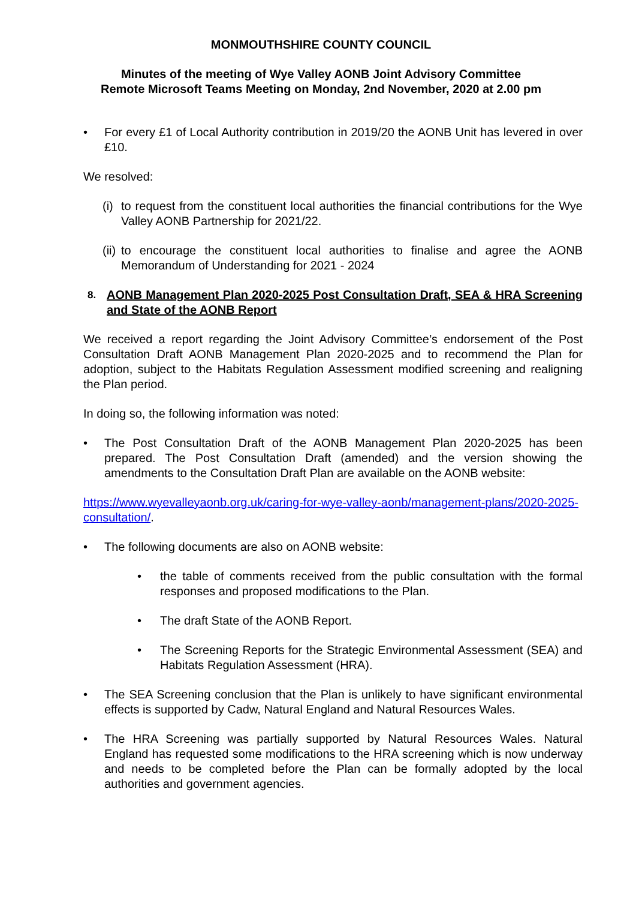MONMOUTHSHIRE COUNTY COUNCIL
Minutes of the meeting of Wye Valley AONB Joint Advisory Committee
Remote Microsoft Teams Meeting on Monday, 2nd November, 2020 at 2.00 pm
• For every £1 of Local Authority contribution in 2019/20 the AONB Unit has levered in over £10.
We resolved:
(i) to request from the constituent local authorities the financial contributions for the Wye Valley AONB Partnership for 2021/22.
(ii) to encourage the constituent local authorities to finalise and agree the AONB Memorandum of Understanding for 2021 - 2024
8. AONB Management Plan 2020-2025 Post Consultation Draft, SEA & HRA Screening and State of the AONB Report
We received a report regarding the Joint Advisory Committee’s endorsement of the Post Consultation Draft AONB Management Plan 2020-2025 and to recommend the Plan for adoption, subject to the Habitats Regulation Assessment modified screening and realigning the Plan period.
In doing so, the following information was noted:
• The Post Consultation Draft of the AONB Management Plan 2020-2025 has been prepared. The Post Consultation Draft (amended) and the version showing the amendments to the Consultation Draft Plan are available on the AONB website:
https://www.wyevalleyaonb.org.uk/caring-for-wye-valley-aonb/management-plans/2020-2025-consultation/.
• The following documents are also on AONB website:
• the table of comments received from the public consultation with the formal responses and proposed modifications to the Plan.
• The draft State of the AONB Report.
• The Screening Reports for the Strategic Environmental Assessment (SEA) and Habitats Regulation Assessment (HRA).
• The SEA Screening conclusion that the Plan is unlikely to have significant environmental effects is supported by Cadw, Natural England and Natural Resources Wales.
• The HRA Screening was partially supported by Natural Resources Wales. Natural England has requested some modifications to the HRA screening which is now underway and needs to be completed before the Plan can be formally adopted by the local authorities and government agencies.